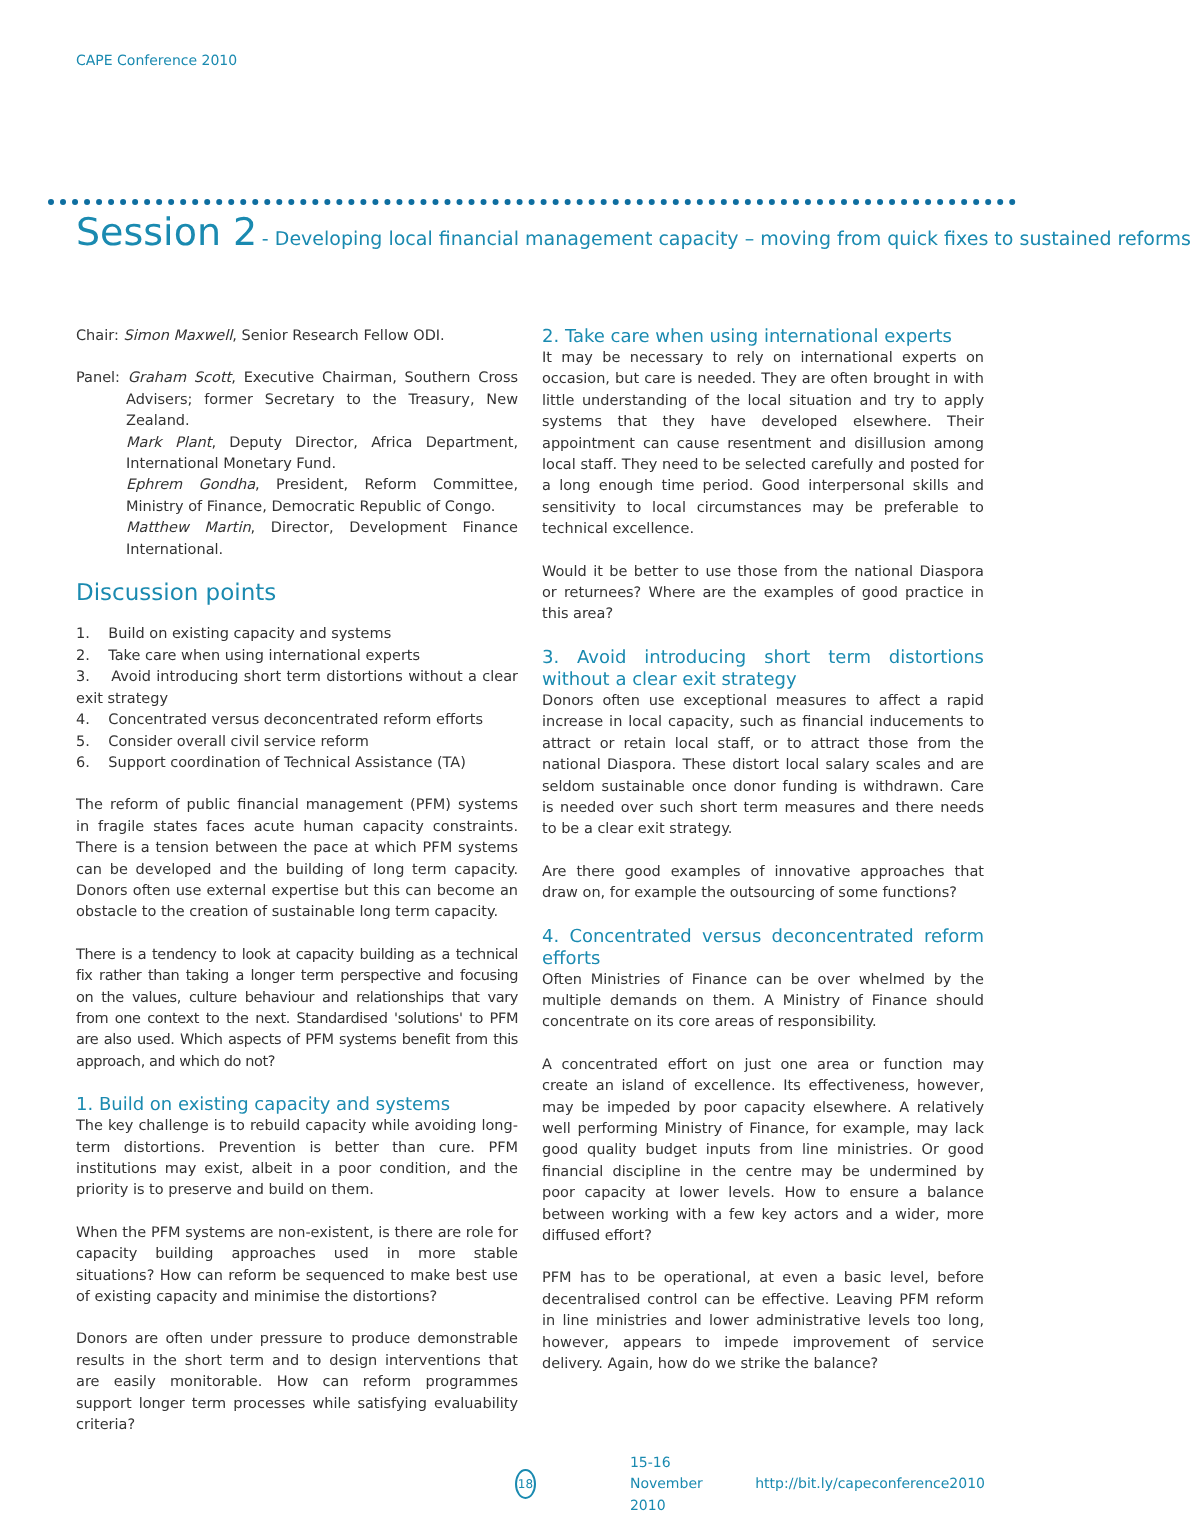CAPE Conference 2010
Session 2 - Developing local financial management capacity – moving from quick fixes to sustained reforms
Chair: Simon Maxwell, Senior Research Fellow ODI.
Panel: Graham Scott, Executive Chairman, Southern Cross Advisers; former Secretary to the Treasury, New Zealand.
Mark Plant, Deputy Director, Africa Department, International Monetary Fund.
Ephrem Gondha, President, Reform Committee, Ministry of Finance, Democratic Republic of Congo.
Matthew Martin, Director, Development Finance International.
Discussion points
1. Build on existing capacity and systems
2. Take care when using international experts
3. Avoid introducing short term distortions without a clear exit strategy
4. Concentrated versus deconcentrated reform efforts
5. Consider overall civil service reform
6. Support coordination of Technical Assistance (TA)
The reform of public financial management (PFM) systems in fragile states faces acute human capacity constraints. There is a tension between the pace at which PFM systems can be developed and the building of long term capacity. Donors often use external expertise but this can become an obstacle to the creation of sustainable long term capacity.
There is a tendency to look at capacity building as a technical fix rather than taking a longer term perspective and focusing on the values, culture behaviour and relationships that vary from one context to the next. Standardised 'solutions' to PFM are also used. Which aspects of PFM systems benefit from this approach, and which do not?
1. Build on existing capacity and systems
The key challenge is to rebuild capacity while avoiding long-term distortions. Prevention is better than cure. PFM institutions may exist, albeit in a poor condition, and the priority is to preserve and build on them.
When the PFM systems are non-existent, is there are role for capacity building approaches used in more stable situations? How can reform be sequenced to make best use of existing capacity and minimise the distortions?
Donors are often under pressure to produce demonstrable results in the short term and to design interventions that are easily monitorable. How can reform programmes support longer term processes while satisfying evaluability criteria?
2. Take care when using international experts
It may be necessary to rely on international experts on occasion, but care is needed. They are often brought in with little understanding of the local situation and try to apply systems that they have developed elsewhere. Their appointment can cause resentment and disillusion among local staff. They need to be selected carefully and posted for a long enough time period. Good interpersonal skills and sensitivity to local circumstances may be preferable to technical excellence.
Would it be better to use those from the national Diaspora or returnees? Where are the examples of good practice in this area?
3. Avoid introducing short term distortions without a clear exit strategy
Donors often use exceptional measures to affect a rapid increase in local capacity, such as financial inducements to attract or retain local staff, or to attract those from the national Diaspora. These distort local salary scales and are seldom sustainable once donor funding is withdrawn. Care is needed over such short term measures and there needs to be a clear exit strategy.
Are there good examples of innovative approaches that draw on, for example the outsourcing of some functions?
4. Concentrated versus deconcentrated reform efforts
Often Ministries of Finance can be over whelmed by the multiple demands on them. A Ministry of Finance should concentrate on its core areas of responsibility.
A concentrated effort on just one area or function may create an island of excellence. Its effectiveness, however, may be impeded by poor capacity elsewhere. A relatively well performing Ministry of Finance, for example, may lack good quality budget inputs from line ministries. Or good financial discipline in the centre may be undermined by poor capacity at lower levels. How to ensure a balance between working with a few key actors and a wider, more diffused effort?
PFM has to be operational, at even a basic level, before decentralised control can be effective. Leaving PFM reform in line ministries and lower administrative levels too long, however, appears to impede improvement of service delivery. Again, how do we strike the balance?
18
15-16 November 2010 http://bit.ly/capeconference2010